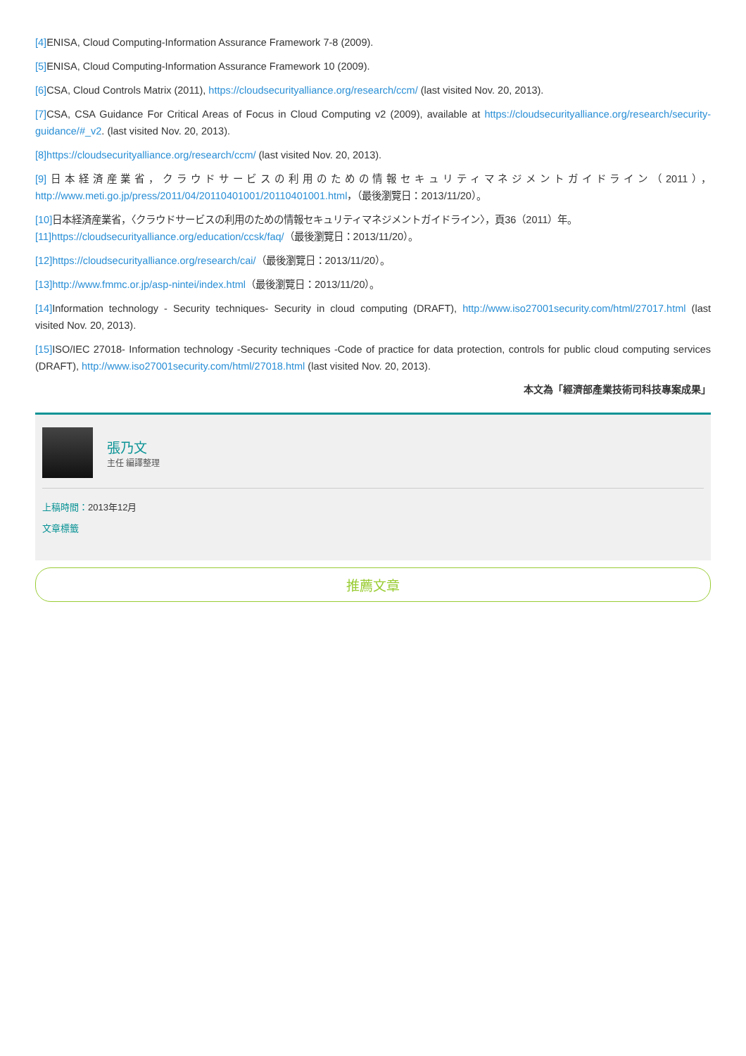[4] ENISA, Cloud Computing-Information Assurance Framework 7-8 (2009).
[5] ENISA, Cloud Computing-Information Assurance Framework 10 (2009).
[6] CSA, Cloud Controls Matrix (2011), https://cloudsecurityalliance.org/research/ccm/ (last visited Nov. 20, 2013).
[7] CSA, CSA Guidance For Critical Areas of Focus in Cloud Computing v2 (2009), available at https://cloudsecurityalliance.org/research/security-guidance/#_v2. (last visited Nov. 20, 2013).
[8]https://cloudsecurityalliance.org/research/ccm/ (last visited Nov. 20, 2013).
[9] 日本経済産業省，クラウドサービスの利用のための情報セキュリティマネジメントガイドライン（2011），http://www.meti.go.jp/press/2011/04/20110401001/20110401001.html，（最後瀏覽日：2013/11/20）。
[10] 日本経済産業省，〈クラウドサービスの利用のための情報セキュリティマネジメントガイドライン〉，頁36（2011）年。
[11]https://cloudsecurityalliance.org/education/ccsk/faq/（最後瀏覽日：2013/11/20）。
[12]https://cloudsecurityalliance.org/research/cai/（最後瀏覽日：2013/11/20）。
[13]http://www.fmmc.or.jp/asp-nintei/index.html（最後瀏覽日：2013/11/20）。
[14] Information technology - Security techniques- Security in cloud computing (DRAFT), http://www.iso27001security.com/html/27017.html (last visited Nov. 20, 2013).
[15] ISO/IEC 27018- Information technology -Security techniques -Code of practice for data protection, controls for public cloud computing services (DRAFT), http://www.iso27001security.com/html/27018.html (last visited Nov. 20, 2013).
本文為「經濟部產業技術司科技專案成果」
張乃文
主任 編譯整理
上稿時間：2013年12月
文章標籤
推薦文章